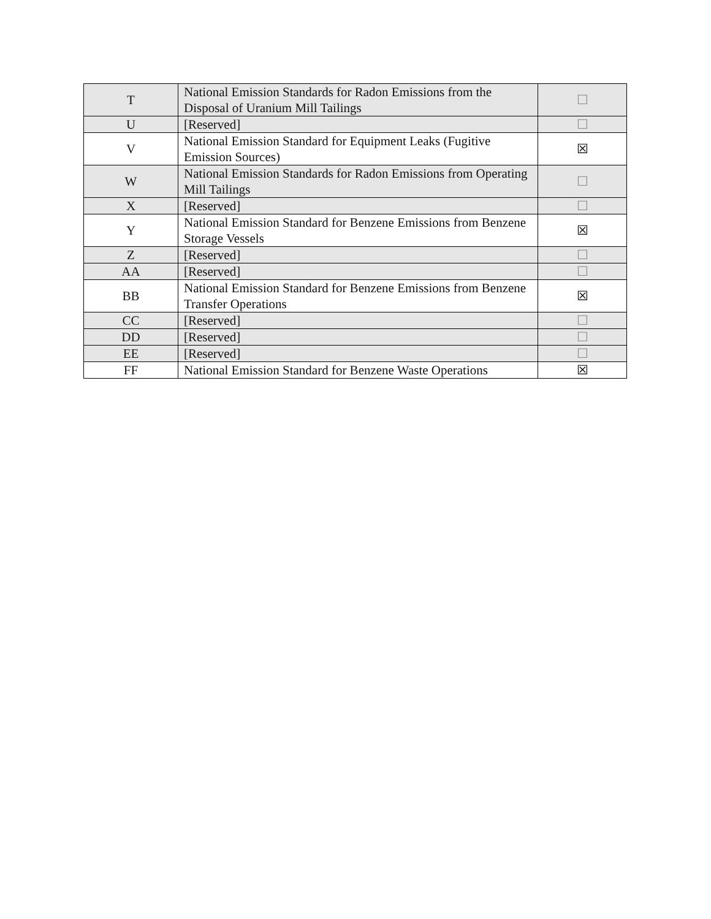| T | National Emission Standards for Radon Emissions from the Disposal of Uranium Mill Tailings | ☐ |
| U | [Reserved] | ☐ |
| V | National Emission Standard for Equipment Leaks (Fugitive Emission Sources) | ☒ |
| W | National Emission Standards for Radon Emissions from Operating Mill Tailings | ☐ |
| X | [Reserved] | ☐ |
| Y | National Emission Standard for Benzene Emissions from Benzene Storage Vessels | ☒ |
| Z | [Reserved] | ☐ |
| AA | [Reserved] | ☐ |
| BB | National Emission Standard for Benzene Emissions from Benzene Transfer Operations | ☒ |
| CC | [Reserved] | ☐ |
| DD | [Reserved] | ☐ |
| EE | [Reserved] | ☐ |
| FF | National Emission Standard for Benzene Waste Operations | ☒ |